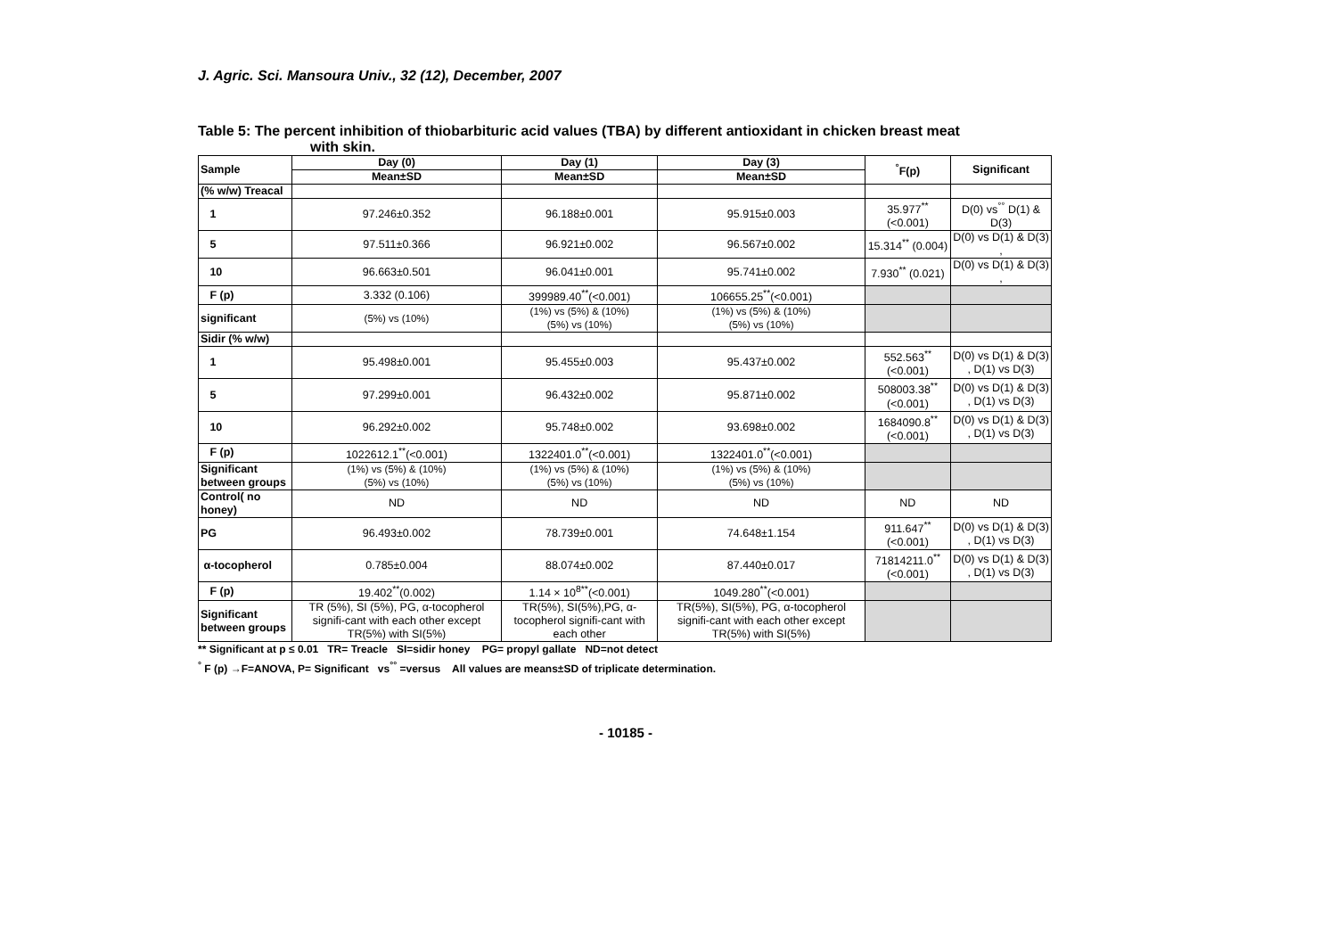J. Agric. Sci. Mansoura Univ., 32 (12), December, 2007
Table 5: The percent inhibition of thiobarbituric acid values (TBA) by different antioxidant in chicken breast meat
with skin.
| Sample | Day (0) | Day (1) | Day (3) | <sup>°</sup>F(p) | Significant |
| --- | --- | --- | --- | --- | --- |
| | Mean±SD | Mean±SD | Mean±SD | | |
| (% w/w) Treacal | | | | | |
| 1 | 97.246±0.352 | 96.188±0.001 | 95.915±0.003 | 35.977<sup>**</sup> (<0.001) | D(0) vs<sup>°°</sup> D(1) & D(3) |
| 5 | 97.511±0.366 | 96.921±0.002 | 96.567±0.002 | 15.314<sup>**</sup> (0.004) | D(0) vs D(1) & D(3) , |
| 10 | 96.663±0.501 | 96.041±0.001 | 95.741±0.002 | 7.930<sup>**</sup> (0.021) | D(0) vs D(1) & D(3) , |
| F (p) | 3.332 (0.106) | 399989.40<sup>**</sup>(<0.001) | 106655.25<sup>**</sup>(<0.001) | | |
| significant | (5%) vs (10%) | (1%) vs (5%) & (10%) (5%) vs (10%) | (1%) vs (5%) & (10%) (5%) vs (10%) | | |
| Sidir (% w/w) | | | | | |
| 1 | 95.498±0.001 | 95.455±0.003 | 95.437±0.002 | 552.563<sup>**</sup> (<0.001) | D(0) vs D(1) & D(3) , D(1) vs D(3) |
| 5 | 97.299±0.001 | 96.432±0.002 | 95.871±0.002 | 508003.38<sup>**</sup> (<0.001) | D(0) vs D(1) & D(3) , D(1) vs D(3) |
| 10 | 96.292±0.002 | 95.748±0.002 | 93.698±0.002 | 1684090.8<sup>**</sup> (<0.001) | D(0) vs D(1) & D(3) , D(1) vs D(3) |
| F (p) | 1022612.1<sup>**</sup>(<0.001) | 1322401.0<sup>**</sup>(<0.001) | 1322401.0<sup>**</sup>(<0.001) | | |
| Significant between groups | (1%) vs (5%) & (10%) (5%) vs (10%) | (1%) vs (5%) & (10%) (5%) vs (10%) | (1%) vs (5%) & (10%) (5%) vs (10%) | | |
| Control( no honey) | ND | ND | ND | ND | ND |
| PG | 96.493±0.002 | 78.739±0.001 | 74.648±1.154 | 911.647<sup>**</sup> (<0.001) | D(0) vs D(1) & D(3) , D(1) vs D(3) |
| α-tocopherol | 0.785±0.004 | 88.074±0.002 | 87.440±0.017 | 71814211.0<sup>**</sup> (<0.001) | D(0) vs D(1) & D(3) , D(1) vs D(3) |
| F (p) | 19.402<sup>**</sup>(0.002) | 1.14 × 10<sup>8**</sup>(<0.001) | 1049.280<sup>**</sup>(<0.001) | | |
| Significant between groups | TR (5%), SI (5%), PG, α-tocopherol signifi-cant with each other except TR(5%) with SI(5%) | TR(5%), SI(5%),PG, α-tocopherol signifi-cant with each other | TR(5%), SI(5%), PG, α-tocopherol signifi-cant with each other except TR(5%) with SI(5%) | | |
** Significant at p ≤ 0.01 TR= Treacle SI=sidir honey PG= propyl gallate ND=not detect
<sup>°</sup> F (p) →F=ANOVA, P= Significant vs<sup>°°</sup> =versus All values are means±SD of triplicate determination.
- 10185 -